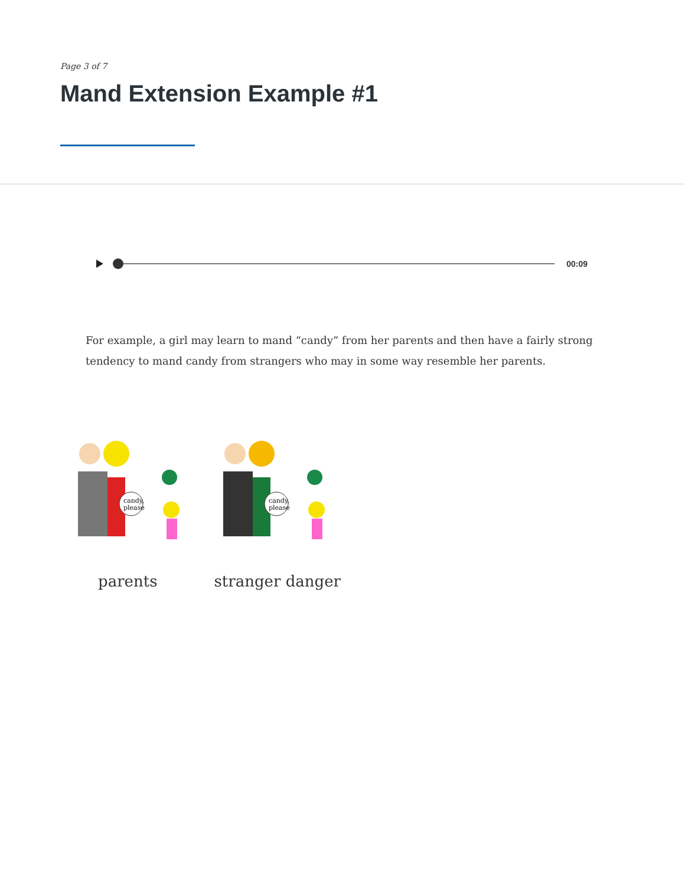Page 3 of 7
Mand Extension Example #1
00:09
For example, a girl may learn to mand “candy” from her parents and then have a fairly strong tendency to mand candy from strangers who may in some way resemble her parents.
candy,
please
candy,
please
parents stranger danger